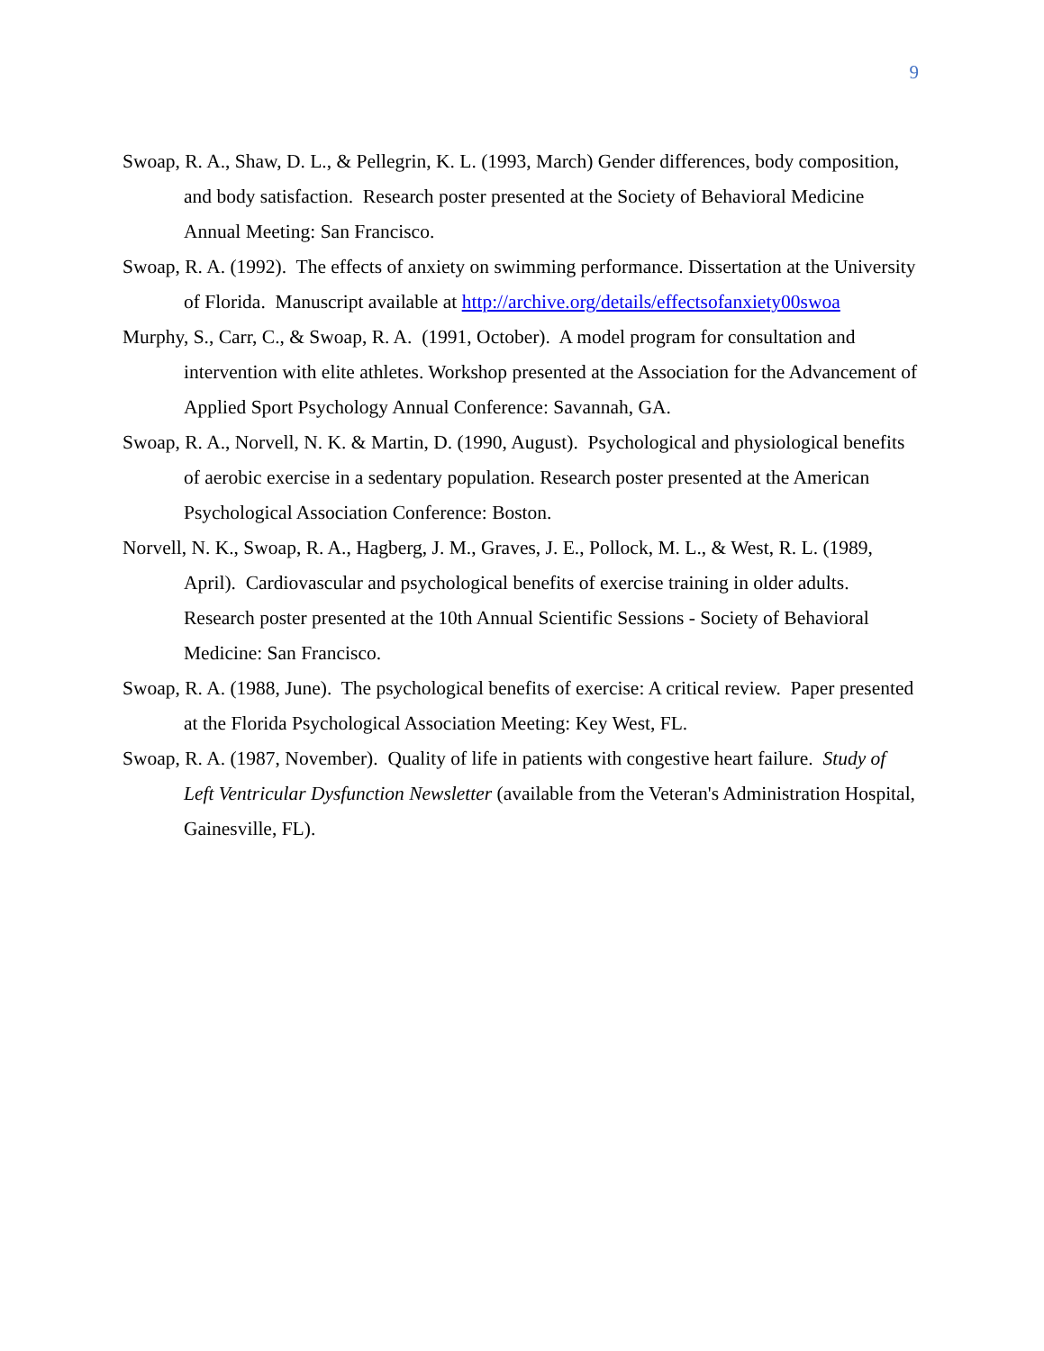9
Swoap, R. A., Shaw, D. L., & Pellegrin, K. L. (1993, March) Gender differences, body composition, and body satisfaction. Research poster presented at the Society of Behavioral Medicine Annual Meeting: San Francisco.
Swoap, R. A. (1992). The effects of anxiety on swimming performance. Dissertation at the University of Florida. Manuscript available at http://archive.org/details/effectsofanxiety00swoa
Murphy, S., Carr, C., & Swoap, R. A. (1991, October). A model program for consultation and intervention with elite athletes. Workshop presented at the Association for the Advancement of Applied Sport Psychology Annual Conference: Savannah, GA.
Swoap, R. A., Norvell, N. K. & Martin, D. (1990, August). Psychological and physiological benefits of aerobic exercise in a sedentary population. Research poster presented at the American Psychological Association Conference: Boston.
Norvell, N. K., Swoap, R. A., Hagberg, J. M., Graves, J. E., Pollock, M. L., & West, R. L. (1989, April). Cardiovascular and psychological benefits of exercise training in older adults. Research poster presented at the 10th Annual Scientific Sessions - Society of Behavioral Medicine: San Francisco.
Swoap, R. A. (1988, June). The psychological benefits of exercise: A critical review. Paper presented at the Florida Psychological Association Meeting: Key West, FL.
Swoap, R. A. (1987, November). Quality of life in patients with congestive heart failure. Study of Left Ventricular Dysfunction Newsletter (available from the Veteran's Administration Hospital, Gainesville, FL).